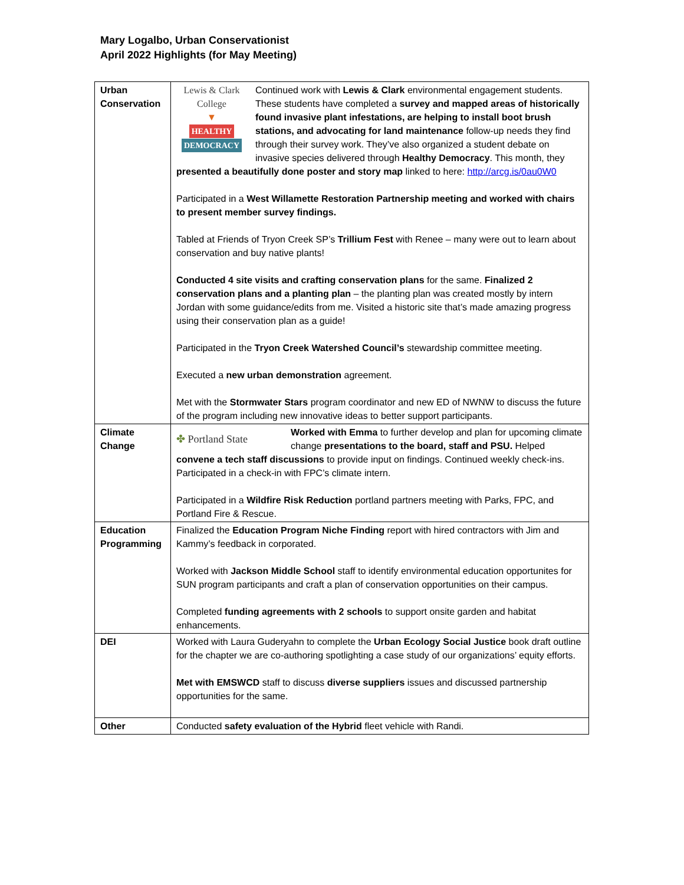Mary Logalbo, Urban Conservationist
April 2022 Highlights (for May Meeting)
| Urban Conservation | Lewis & Clark College ▼ HEALTHY DEMOCRACY Continued work with Lewis & Clark environmental engagement students. These students have completed a survey and mapped areas of historically found invasive plant infestations, are helping to install boot brush stations, and advocating for land maintenance follow-up needs they find through their survey work. They’ve also organized a student debate on invasive species delivered through Healthy Democracy . This month, they presented a beautifully done poster and story map linked to here: http://arcg.is/0au0W0 Participated in a West Willamette Restoration Partnership meeting and worked with chairs to present member survey findings. Tabled at Friends of Tryon Creek SP’s Trillium Fest with Renee – many were out to learn about conservation and buy native plants! Conducted 4 site visits and crafting conservation plans for the same. Finalized 2 conservation plans and a planting plan – the planting plan was created mostly by intern Jordan with some guidance/edits from me. Visited a historic site that’s made amazing progress using their conservation plan as a guide! Participated in the Tryon Creek Watershed Council’s stewardship committee meeting. Executed a new urban demonstration agreement. Met with the Stormwater Stars program coordinator and new ED of NWNW to discuss the future of the program including new innovative ideas to better support participants. |
| Climate Change | ✤ Portland State Worked with Emma to further develop and plan for upcoming climate change presentations to the board, staff and PSU. Helped convene a tech staff discussions to provide input on findings. Continued weekly check-ins. Participated in a check-in with FPC’s climate intern. Participated in a Wildfire Risk Reduction portland partners meeting with Parks, FPC, and Portland Fire & Rescue. |
| Education Programming | Finalized the Education Program Niche Finding report with hired contractors with Jim and Kammy’s feedback in corporated. Worked with Jackson Middle School staff to identify environmental education opportunites for SUN program participants and craft a plan of conservation opportunities on their campus. Completed funding agreements with 2 schools to support onsite garden and habitat enhancements. |
| DEI | Worked with Laura Guderyahn to complete the Urban Ecology Social Justice book draft outline for the chapter we are co-authoring spotlighting a case study of our organizations’ equity efforts. Met with EMSWCD staff to discuss diverse suppliers issues and discussed partnership opportunities for the same. |
| Other | Conducted safety evaluation of the Hybrid fleet vehicle with Randi. |